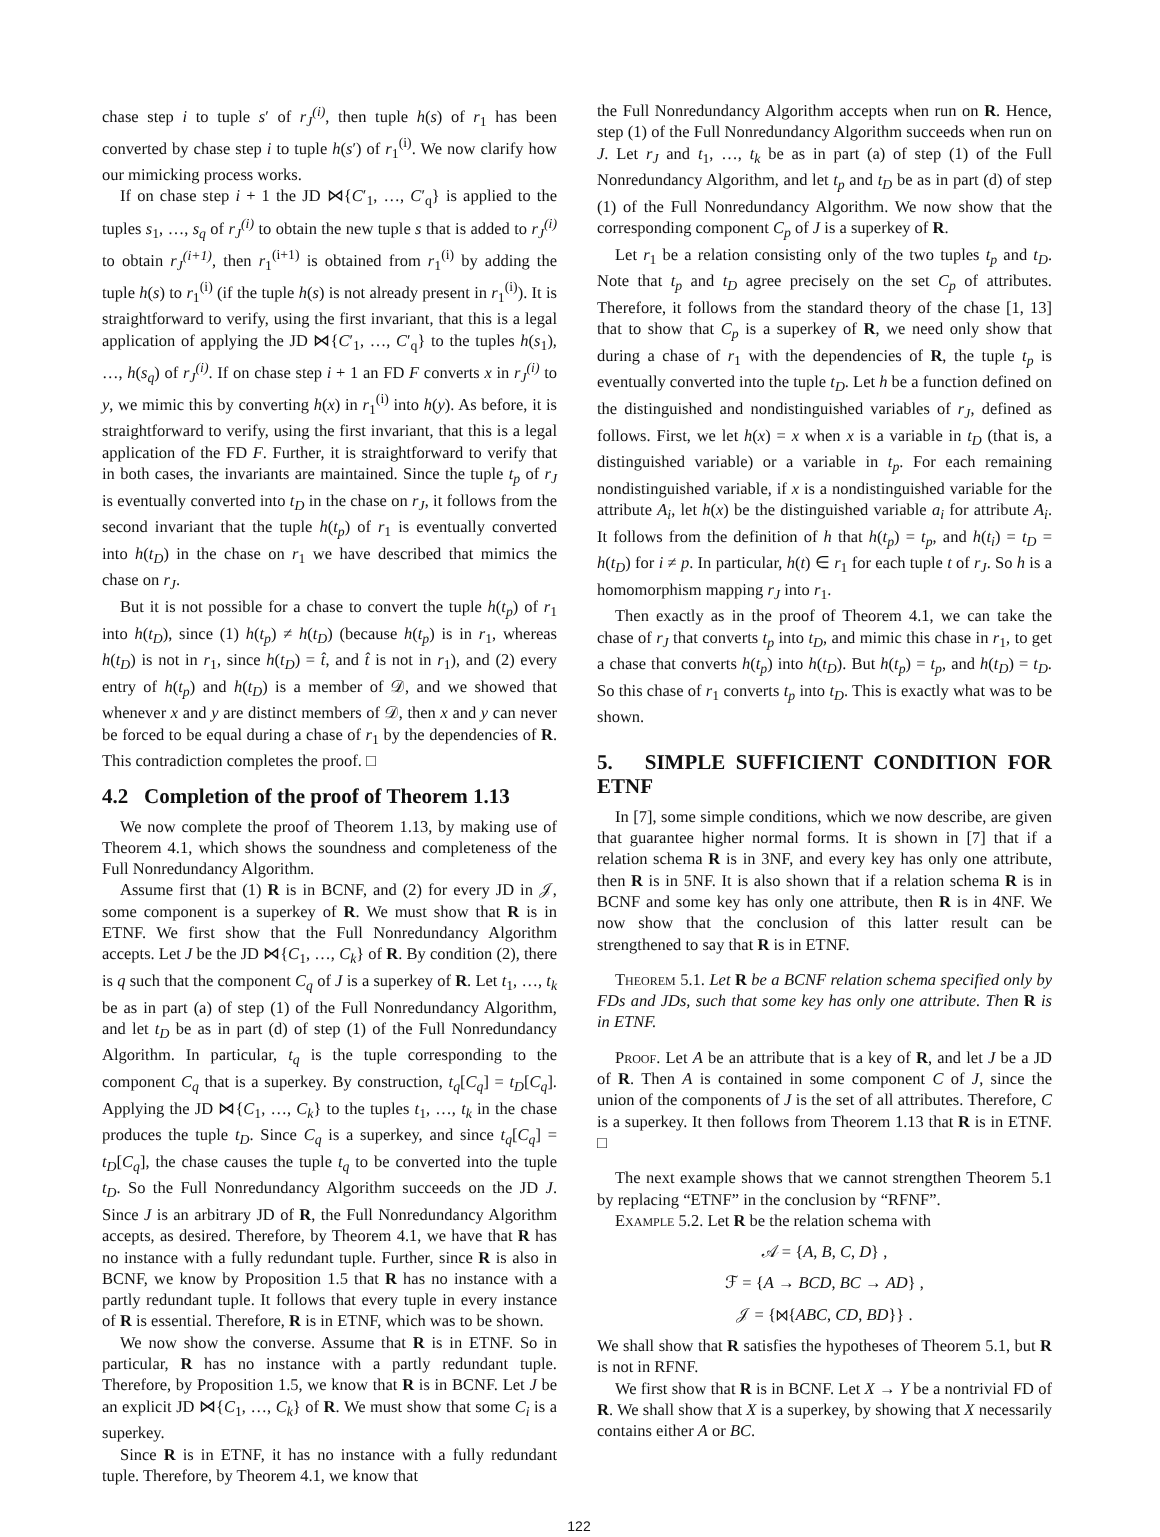chase step i to tuple s′ of r<sub>J</sub><sup>(i)</sup>, then tuple h(s) of r<sub>1</sub> has been converted by chase step i to tuple h(s′) of r<sub>1</sub><sup>(i)</sup>. We now clarify how our mimicking process works.
If on chase step i + 1 the JD ⋈{C′<sub>1</sub>, …, C′<sub>q</sub>} is applied to the tuples s<sub>1</sub>, …, s<sub>q</sub> of r<sub>J</sub><sup>(i)</sup> to obtain the new tuple s that is added to r<sub>J</sub><sup>(i)</sup> to obtain r<sub>J</sub><sup>(i+1)</sup>, then r<sub>1</sub><sup>(i+1)</sup> is obtained from r<sub>1</sub><sup>(i)</sup> by adding the tuple h(s) to r<sub>1</sub><sup>(i)</sup> (if the tuple h(s) is not already present in r<sub>1</sub><sup>(i)</sup>). It is straightforward to verify, using the first invariant, that this is a legal application of applying the JD ⋈{C′<sub>1</sub>, …, C′<sub>q</sub>} to the tuples h(s<sub>1</sub>), …, h(s<sub>q</sub>) of r<sub>J</sub><sup>(i)</sup>. If on chase step i + 1 an FD F converts x in r<sub>J</sub><sup>(i)</sup> to y, we mimic this by converting h(x) in r<sub>1</sub><sup>(i)</sup> into h(y). As before, it is straightforward to verify, using the first invariant, that this is a legal application of the FD F. Further, it is straightforward to verify that in both cases, the invariants are maintained. Since the tuple t<sub>p</sub> of r<sub>J</sub> is eventually converted into t<sub>D</sub> in the chase on r<sub>J</sub>, it follows from the second invariant that the tuple h(t<sub>p</sub>) of r<sub>1</sub> is eventually converted into h(t<sub>D</sub>) in the chase on r<sub>1</sub> we have described that mimics the chase on r<sub>J</sub>.
But it is not possible for a chase to convert the tuple h(t<sub>p</sub>) of r<sub>1</sub> into h(t<sub>D</sub>), since (1) h(t<sub>p</sub>) ≠ h(t<sub>D</sub>) (because h(t<sub>p</sub>) is in r<sub>1</sub>, whereas h(t<sub>D</sub>) is not in r<sub>1</sub>, since h(t<sub>D</sub>) = t̂, and t̂ is not in r<sub>1</sub>), and (2) every entry of h(t<sub>p</sub>) and h(t<sub>D</sub>) is a member of 𝒟, and we showed that whenever x and y are distinct members of 𝒟, then x and y can never be forced to be equal during a chase of r<sub>1</sub> by the dependencies of R. This contradiction completes the proof. □
4.2 Completion of the proof of Theorem 1.13
We now complete the proof of Theorem 1.13, by making use of Theorem 4.1, which shows the soundness and completeness of the Full Nonredundancy Algorithm.
Assume first that (1) R is in BCNF, and (2) for every JD in 𝒥, some component is a superkey of R. We must show that R is in ETNF. We first show that the Full Nonredundancy Algorithm accepts. Let J be the JD ⋈{C<sub>1</sub>, …, C<sub>k</sub>} of R. By condition (2), there is q such that the component C<sub>q</sub> of J is a superkey of R. Let t<sub>1</sub>, …, t<sub>k</sub> be as in part (a) of step (1) of the Full Nonredundancy Algorithm, and let t<sub>D</sub> be as in part (d) of step (1) of the Full Nonredundancy Algorithm. In particular, t<sub>q</sub> is the tuple corresponding to the component C<sub>q</sub> that is a superkey. By construction, t<sub>q</sub>[C<sub>q</sub>] = t<sub>D</sub>[C<sub>q</sub>]. Applying the JD ⋈{C<sub>1</sub>, …, C<sub>k</sub>} to the tuples t<sub>1</sub>, …, t<sub>k</sub> in the chase produces the tuple t<sub>D</sub>. Since C<sub>q</sub> is a superkey, and since t<sub>q</sub>[C<sub>q</sub>] = t<sub>D</sub>[C<sub>q</sub>], the chase causes the tuple t<sub>q</sub> to be converted into the tuple t<sub>D</sub>. So the Full Nonredundancy Algorithm succeeds on the JD J. Since J is an arbitrary JD of R, the Full Nonredundancy Algorithm accepts, as desired. Therefore, by Theorem 4.1, we have that R has no instance with a fully redundant tuple. Further, since R is also in BCNF, we know by Proposition 1.5 that R has no instance with a partly redundant tuple. It follows that every tuple in every instance of R is essential. Therefore, R is in ETNF, which was to be shown.
We now show the converse. Assume that R is in ETNF. So in particular, R has no instance with a partly redundant tuple. Therefore, by Proposition 1.5, we know that R is in BCNF. Let J be an explicit JD ⋈{C<sub>1</sub>, …, C<sub>k</sub>} of R. We must show that some C<sub>i</sub> is a superkey.
Since R is in ETNF, it has no instance with a fully redundant tuple. Therefore, by Theorem 4.1, we know that
the Full Nonredundancy Algorithm accepts when run on R. Hence, step (1) of the Full Nonredundancy Algorithm succeeds when run on J. Let r<sub>J</sub> and t<sub>1</sub>, …, t<sub>k</sub> be as in part (a) of step (1) of the Full Nonredundancy Algorithm, and let t<sub>p</sub> and t<sub>D</sub> be as in part (d) of step (1) of the Full Nonredundancy Algorithm. We now show that the corresponding component C<sub>p</sub> of J is a superkey of R.
Let r<sub>1</sub> be a relation consisting only of the two tuples t<sub>p</sub> and t<sub>D</sub>. Note that t<sub>p</sub> and t<sub>D</sub> agree precisely on the set C<sub>p</sub> of attributes. Therefore, it follows from the standard theory of the chase [1, 13] that to show that C<sub>p</sub> is a superkey of R, we need only show that during a chase of r<sub>1</sub> with the dependencies of R, the tuple t<sub>p</sub> is eventually converted into the tuple t<sub>D</sub>. Let h be a function defined on the distinguished and nondistinguished variables of r<sub>J</sub>, defined as follows. First, we let h(x) = x when x is a variable in t<sub>D</sub> (that is, a distinguished variable) or a variable in t<sub>p</sub>. For each remaining nondistinguished variable, if x is a nondistinguished variable for the attribute A<sub>i</sub>, let h(x) be the distinguished variable a<sub>i</sub> for attribute A<sub>i</sub>. It follows from the definition of h that h(t<sub>p</sub>) = t<sub>p</sub>, and h(t<sub>i</sub>) = t<sub>D</sub> = h(t<sub>D</sub>) for i ≠ p. In particular, h(t) ∈ r<sub>1</sub> for each tuple t of r<sub>J</sub>. So h is a homomorphism mapping r<sub>J</sub> into r<sub>1</sub>.
Then exactly as in the proof of Theorem 4.1, we can take the chase of r<sub>J</sub> that converts t<sub>p</sub> into t<sub>D</sub>, and mimic this chase in r<sub>1</sub>, to get a chase that converts h(t<sub>p</sub>) into h(t<sub>D</sub>). But h(t<sub>p</sub>) = t<sub>p</sub>, and h(t<sub>D</sub>) = t<sub>D</sub>. So this chase of r<sub>1</sub> converts t<sub>p</sub> into t<sub>D</sub>. This is exactly what was to be shown.
5. SIMPLE SUFFICIENT CONDITION FOR ETNF
In [7], some simple conditions, which we now describe, are given that guarantee higher normal forms. It is shown in [7] that if a relation schema R is in 3NF, and every key has only one attribute, then R is in 5NF. It is also shown that if a relation schema R is in BCNF and some key has only one attribute, then R is in 4NF. We now show that the conclusion of this latter result can be strengthened to say that R is in ETNF.
Theorem 5.1. Let R be a BCNF relation schema specified only by FDs and JDs, such that some key has only one attribute. Then R is in ETNF.
Proof. Let A be an attribute that is a key of R, and let J be a JD of R. Then A is contained in some component C of J, since the union of the components of J is the set of all attributes. Therefore, C is a superkey. It then follows from Theorem 1.13 that R is in ETNF. □
The next example shows that we cannot strengthen Theorem 5.1 by replacing “ETNF” in the conclusion by “RFNF”.
Example 5.2. Let R be the relation schema with
𝒜 = {A, B, C, D} ,
ℱ = {A → BCD, BC → AD} ,
𝒥 = {⋈{ABC, CD, BD}} .
We shall show that R satisfies the hypotheses of Theorem 5.1, but R is not in RFNF.
We first show that R is in BCNF. Let X → Y be a nontrivial FD of R. We shall show that X is a superkey, by showing that X necessarily contains either A or BC.
122